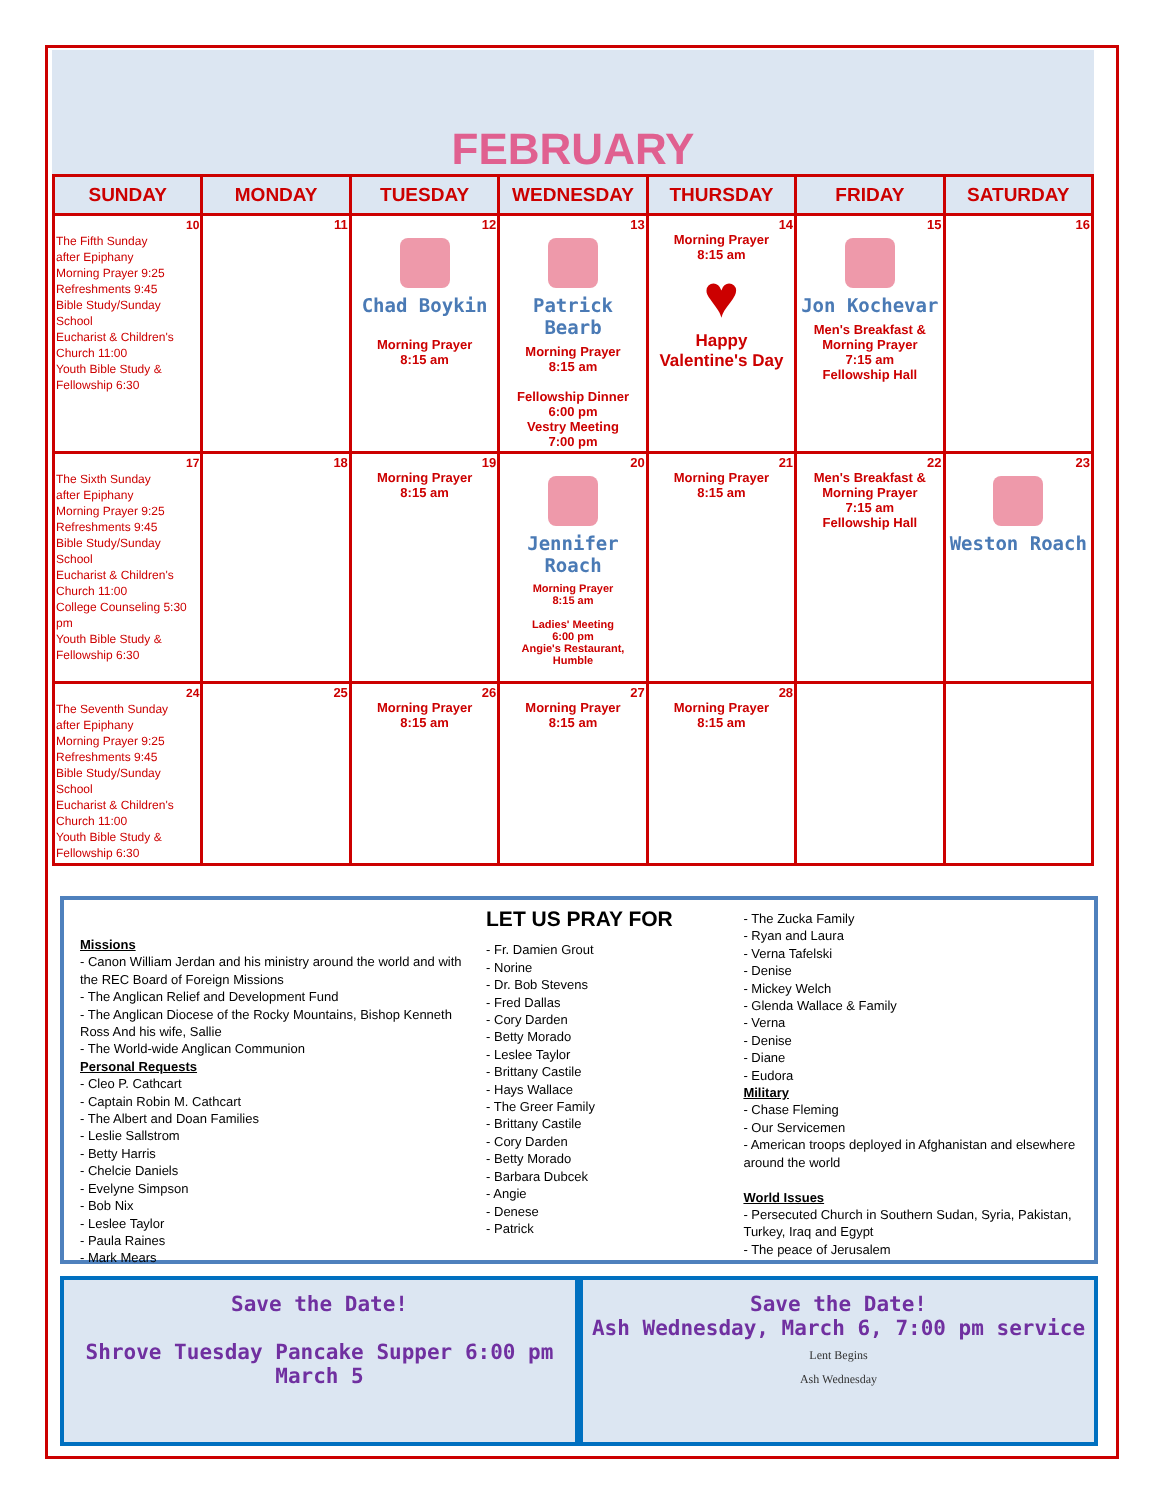FEBRUARY
| SUNDAY | MONDAY | TUESDAY | WEDNESDAY | THURSDAY | FRIDAY | SATURDAY |
| --- | --- | --- | --- | --- | --- | --- |
| 10 The Fifth Sunday after Epiphany Morning Prayer 9:25 Refreshments 9:45 Bible Study/Sunday School Eucharist & Children's Church 11:00 Youth Bible Study & Fellowship 6:30 | 11 | 12 Chad Boykin Morning Prayer 8:15 am | 13 Patrick Bearb Morning Prayer 8:15 am Fellowship Dinner 6:00 pm Vestry Meeting 7:00 pm | 14 Morning Prayer 8:15 am ♥ Happy Valentine's Day | 15 Jon Kochevar Men's Breakfast & Morning Prayer 7:15 am Fellowship Hall | 16 |
| 17 The Sixth Sunday after Epiphany Morning Prayer 9:25 Refreshments 9:45 Bible Study/Sunday School Eucharist & Children's Church 11:00 College Counseling 5:30 pm Youth Bible Study & Fellowship 6:30 | 18 | 19 Morning Prayer 8:15 am | 20 Jennifer Roach Morning Prayer 8:15 am Ladies' Meeting 6:00 pm Angie's Restaurant, Humble | 21 Morning Prayer 8:15 am | 22 Men's Breakfast & Morning Prayer 7:15 am Fellowship Hall | 23 Weston Roach |
| 24 The Seventh Sunday after Epiphany Morning Prayer 9:25 Refreshments 9:45 Bible Study/Sunday School Eucharist & Children's Church 11:00 Youth Bible Study & Fellowship 6:30 | 25 | 26 Morning Prayer 8:15 am | 27 Morning Prayer 8:15 am | 28 Morning Prayer 8:15 am | | |
Missions
- Canon William Jerdan and his ministry around the world and with the REC Board of Foreign Missions
- The Anglican Relief and Development Fund
- The Anglican Diocese of the Rocky Mountains, Bishop Kenneth Ross And his wife, Sallie
- The World-wide Anglican Communion
Personal Requests
- Cleo P. Cathcart
- Captain Robin M. Cathcart
- The Albert and Doan Families
- Leslie Sallstrom
- Betty Harris
- Chelcie Daniels
- Evelyne Simpson
- Bob Nix
- Leslee Taylor
- Paula Raines
- Mark Mears
LET US PRAY FOR
- Fr. Damien Grout
- Norine
- Dr. Bob Stevens
- Fred Dallas
- Cory Darden
- Betty Morado
- Leslee Taylor
- Brittany Castile
- Hays Wallace
- The Greer Family
- Brittany Castile
- Cory Darden
- Betty Morado
- Barbara Dubcek
- Angie
- Denese
- Patrick
- The Zucka Family
- Ryan and Laura
- Verna Tafelski
- Denise
- Mickey Welch
- Glenda Wallace & Family
- Verna
- Denise
- Diane
- Eudora
Military
- Chase Fleming
- Our Servicemen
- American troops deployed in Afghanistan and elsewhere around the world
World Issues
- Persecuted Church in Southern Sudan, Syria, Pakistan, Turkey, Iraq and Egypt
- The peace of Jerusalem
Save the Date!
Shrove Tuesday Pancake Supper 6:00 pm March 5
Save the Date!
Ash Wednesday, March 6, 7:00 pm service
Lent Begins
Ash Wednesday